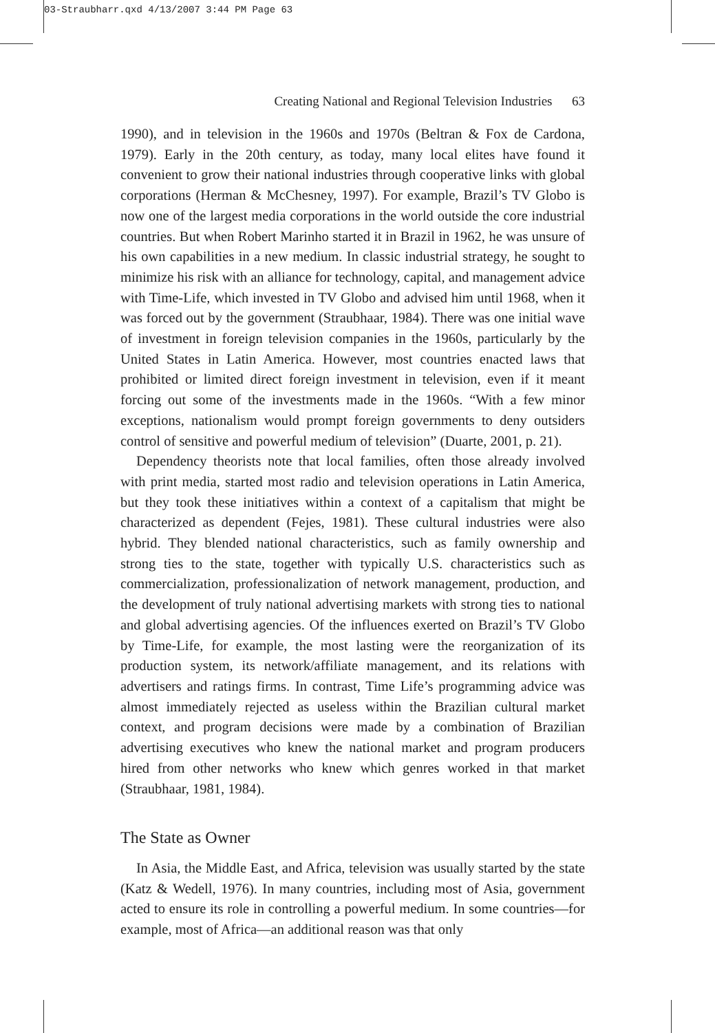03-Straubharr.qxd 4/13/2007 3:44 PM Page 63
Creating National and Regional Television Industries 63
1990), and in television in the 1960s and 1970s (Beltran & Fox de Cardona, 1979). Early in the 20th century, as today, many local elites have found it convenient to grow their national industries through cooperative links with global corporations (Herman & McChesney, 1997). For example, Brazil’s TV Globo is now one of the largest media corporations in the world outside the core industrial countries. But when Robert Marinho started it in Brazil in 1962, he was unsure of his own capabilities in a new medium. In classic industrial strategy, he sought to minimize his risk with an alliance for technology, capital, and management advice with Time-Life, which invested in TV Globo and advised him until 1968, when it was forced out by the government (Straubhaar, 1984). There was one initial wave of investment in foreign television companies in the 1960s, particularly by the United States in Latin America. However, most countries enacted laws that prohibited or limited direct foreign investment in television, even if it meant forcing out some of the investments made in the 1960s. “With a few minor exceptions, nationalism would prompt foreign governments to deny outsiders control of sensitive and powerful medium of television” (Duarte, 2001, p. 21).
Dependency theorists note that local families, often those already involved with print media, started most radio and television operations in Latin America, but they took these initiatives within a context of a capitalism that might be characterized as dependent (Fejes, 1981). These cultural industries were also hybrid. They blended national characteristics, such as family ownership and strong ties to the state, together with typically U.S. characteristics such as commercialization, professionalization of network management, production, and the development of truly national advertising markets with strong ties to national and global advertising agencies. Of the influences exerted on Brazil’s TV Globo by Time-Life, for example, the most lasting were the reorganization of its production system, its network/affiliate management, and its relations with advertisers and ratings firms. In contrast, Time Life’s programming advice was almost immediately rejected as useless within the Brazilian cultural market context, and program decisions were made by a combination of Brazilian advertising executives who knew the national market and program producers hired from other networks who knew which genres worked in that market (Straubhaar, 1981, 1984).
The State as Owner
In Asia, the Middle East, and Africa, television was usually started by the state (Katz & Wedell, 1976). In many countries, including most of Asia, government acted to ensure its role in controlling a powerful medium. In some countries—for example, most of Africa—an additional reason was that only